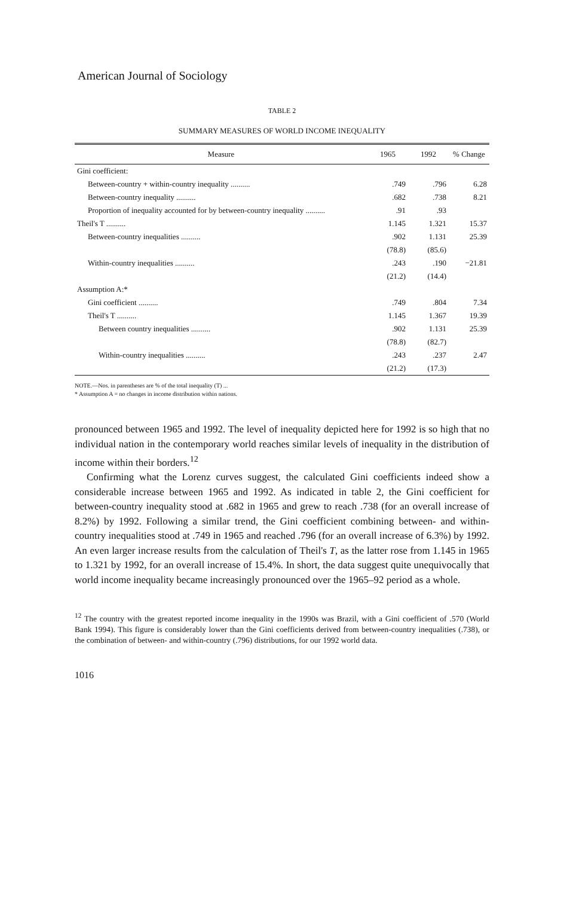American Journal of Sociology
TABLE 2
SUMMARY MEASURES OF WORLD INCOME INEQUALITY
| Measure | 1965 | 1992 | % Change |
| --- | --- | --- | --- |
| Gini coefficient: | | | |
| Between-country + within-country inequality .......... | .749 | .796 | 6.28 |
| Between-country inequality .......... | .682 | .738 | 8.21 |
| Proportion of inequality accounted for by between-country inequality .......... | .91 | .93 | |
| Theil's T .......... | 1.145 | 1.321 | 15.37 |
| Between-country inequalities .......... | .902 | 1.131 | 25.39 |
| | (78.8) | (85.6) | |
| Within-country inequalities .......... | .243 | .190 | −21.81 |
| | (21.2) | (14.4) | |
| Assumption A:* | | | |
| Gini coefficient .......... | .749 | .804 | 7.34 |
| Theil's T .......... | 1.145 | 1.367 | 19.39 |
| Between country inequalities .......... | .902 | 1.131 | 25.39 |
| | (78.8) | (82.7) | |
| Within-country inequalities .......... | .243 | .237 | 2.47 |
| | (21.2) | (17.3) | |
NOTE.—Nos. in parentheses are % of the total inequality (T) ...
* Assumption A = no changes in income distribution within nations.
pronounced between 1965 and 1992. The level of inequality depicted here for 1992 is so high that no individual nation in the contemporary world reaches similar levels of inequality in the distribution of income within their borders.<sup>12</sup>
Confirming what the Lorenz curves suggest, the calculated Gini coefficients indeed show a considerable increase between 1965 and 1992. As indicated in table 2, the Gini coefficient for between-country inequality stood at .682 in 1965 and grew to reach .738 (for an overall increase of 8.2%) by 1992. Following a similar trend, the Gini coefficient combining between- and within-country inequalities stood at .749 in 1965 and reached .796 (for an overall increase of 6.3%) by 1992. An even larger increase results from the calculation of Theil's T, as the latter rose from 1.145 in 1965 to 1.321 by 1992, for an overall increase of 15.4%. In short, the data suggest quite unequivocally that world income inequality became increasingly pronounced over the 1965–92 period as a whole.
<sup>12</sup> The country with the greatest reported income inequality in the 1990s was Brazil, with a Gini coefficient of .570 (World Bank 1994). This figure is considerably lower than the Gini coefficients derived from between-country inequalities (.738), or the combination of between- and within-country (.796) distributions, for our 1992 world data.
1016